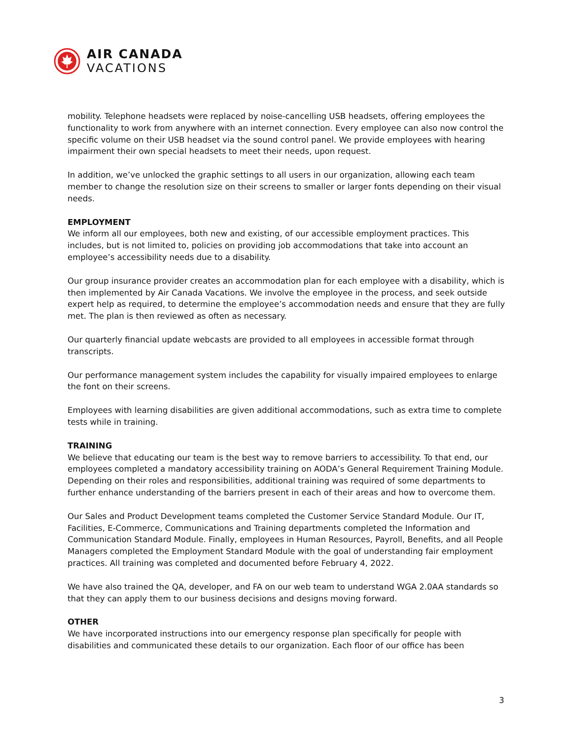AIR CANADA
VACATIONS
mobility. Telephone headsets were replaced by noise-cancelling USB headsets, offering employees the functionality to work from anywhere with an internet connection. Every employee can also now control the specific volume on their USB headset via the sound control panel. We provide employees with hearing impairment their own special headsets to meet their needs, upon request.
In addition, we’ve unlocked the graphic settings to all users in our organization, allowing each team member to change the resolution size on their screens to smaller or larger fonts depending on their visual needs.
EMPLOYMENT
We inform all our employees, both new and existing, of our accessible employment practices. This includes, but is not limited to, policies on providing job accommodations that take into account an employee’s accessibility needs due to a disability.
Our group insurance provider creates an accommodation plan for each employee with a disability, which is then implemented by Air Canada Vacations. We involve the employee in the process, and seek outside expert help as required, to determine the employee’s accommodation needs and ensure that they are fully met. The plan is then reviewed as often as necessary.
Our quarterly financial update webcasts are provided to all employees in accessible format through transcripts.
Our performance management system includes the capability for visually impaired employees to enlarge the font on their screens.
Employees with learning disabilities are given additional accommodations, such as extra time to complete tests while in training.
TRAINING
We believe that educating our team is the best way to remove barriers to accessibility. To that end, our employees completed a mandatory accessibility training on AODA’s General Requirement Training Module. Depending on their roles and responsibilities, additional training was required of some departments to further enhance understanding of the barriers present in each of their areas and how to overcome them.
Our Sales and Product Development teams completed the Customer Service Standard Module. Our IT, Facilities, E-Commerce, Communications and Training departments completed the Information and Communication Standard Module. Finally, employees in Human Resources, Payroll, Benefits, and all People Managers completed the Employment Standard Module with the goal of understanding fair employment practices. All training was completed and documented before February 4, 2022.
We have also trained the QA, developer, and FA on our web team to understand WGA 2.0AA standards so that they can apply them to our business decisions and designs moving forward.
OTHER
We have incorporated instructions into our emergency response plan specifically for people with disabilities and communicated these details to our organization. Each floor of our office has been
3